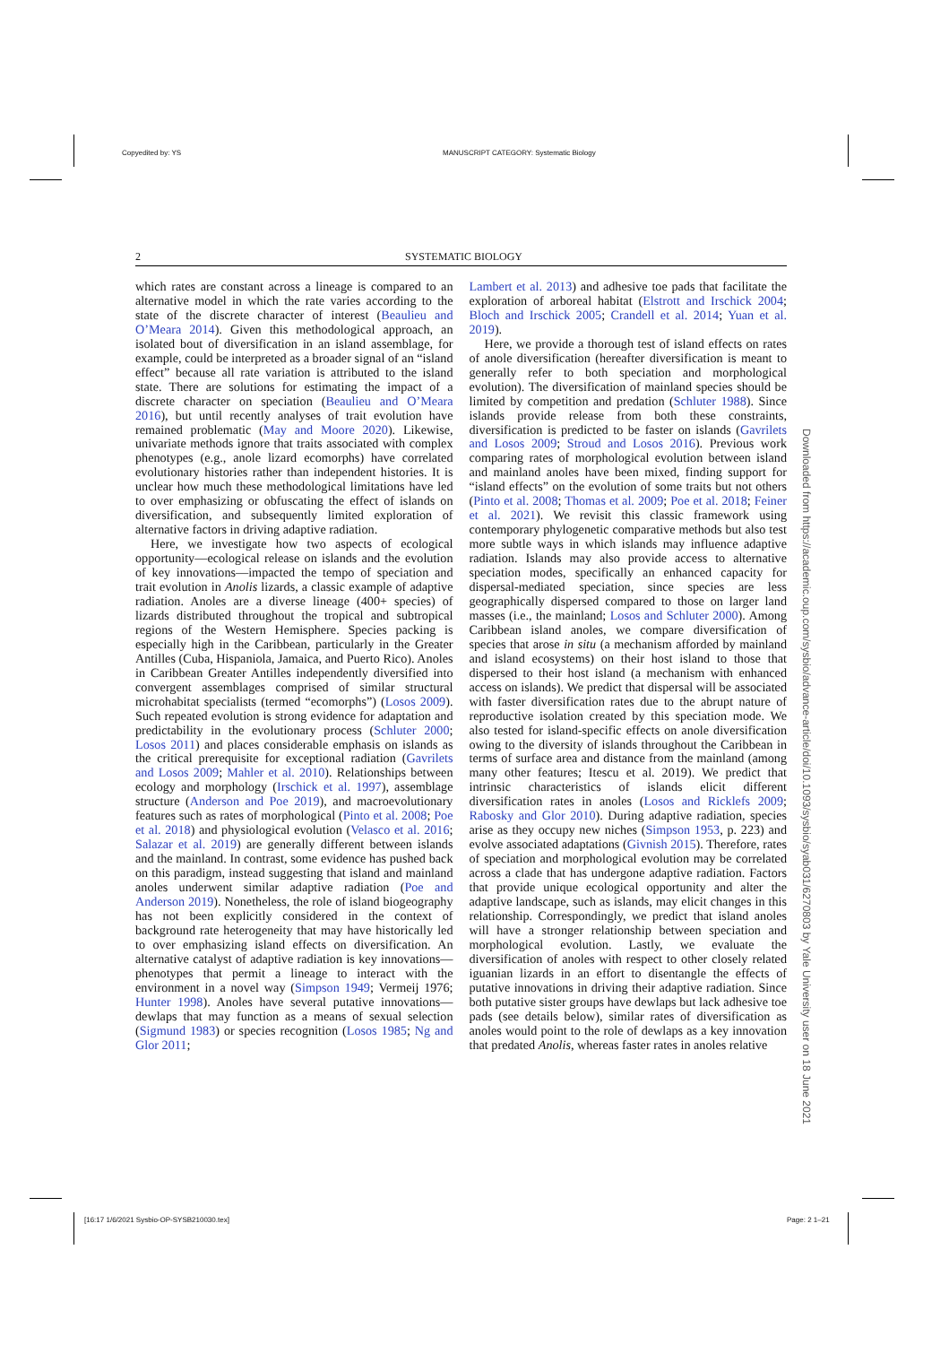Copyedited by: YS
MANUSCRIPT CATEGORY: Systematic Biology
2 SYSTEMATIC BIOLOGY
which rates are constant across a lineage is compared to an alternative model in which the rate varies according to the state of the discrete character of interest (Beaulieu and O’Meara 2014). Given this methodological approach, an isolated bout of diversification in an island assemblage, for example, could be interpreted as a broader signal of an “island effect” because all rate variation is attributed to the island state. There are solutions for estimating the impact of a discrete character on speciation (Beaulieu and O’Meara 2016), but until recently analyses of trait evolution have remained problematic (May and Moore 2020). Likewise, univariate methods ignore that traits associated with complex phenotypes (e.g., anole lizard ecomorphs) have correlated evolutionary histories rather than independent histories. It is unclear how much these methodological limitations have led to over emphasizing or obfuscating the effect of islands on diversification, and subsequently limited exploration of alternative factors in driving adaptive radiation.
Here, we investigate how two aspects of ecological opportunity—ecological release on islands and the evolution of key innovations—impacted the tempo of speciation and trait evolution in Anolis lizards, a classic example of adaptive radiation. Anoles are a diverse lineage (400+ species) of lizards distributed throughout the tropical and subtropical regions of the Western Hemisphere. Species packing is especially high in the Caribbean, particularly in the Greater Antilles (Cuba, Hispaniola, Jamaica, and Puerto Rico). Anoles in Caribbean Greater Antilles independently diversified into convergent assemblages comprised of similar structural microhabitat specialists (termed “ecomorphs”) (Losos 2009). Such repeated evolution is strong evidence for adaptation and predictability in the evolutionary process (Schluter 2000; Losos 2011) and places considerable emphasis on islands as the critical prerequisite for exceptional radiation (Gavrilets and Losos 2009; Mahler et al. 2010). Relationships between ecology and morphology (Irschick et al. 1997), assemblage structure (Anderson and Poe 2019), and macroevolutionary features such as rates of morphological (Pinto et al. 2008; Poe et al. 2018) and physiological evolution (Velasco et al. 2016; Salazar et al. 2019) are generally different between islands and the mainland. In contrast, some evidence has pushed back on this paradigm, instead suggesting that island and mainland anoles underwent similar adaptive radiation (Poe and Anderson 2019). Nonetheless, the role of island biogeography has not been explicitly considered in the context of background rate heterogeneity that may have historically led to over emphasizing island effects on diversification. An alternative catalyst of adaptive radiation is key innovations—phenotypes that permit a lineage to interact with the environment in a novel way (Simpson 1949; Vermeij 1976; Hunter 1998). Anoles have several putative innovations—dewlaps that may function as a means of sexual selection (Sigmund 1983) or species recognition (Losos 1985; Ng and Glor 2011;
Lambert et al. 2013) and adhesive toe pads that facilitate the exploration of arboreal habitat (Elstrott and Irschick 2004; Bloch and Irschick 2005; Crandell et al. 2014; Yuan et al. 2019).
Here, we provide a thorough test of island effects on rates of anole diversification (hereafter diversification is meant to generally refer to both speciation and morphological evolution). The diversification of mainland species should be limited by competition and predation (Schluter 1988). Since islands provide release from both these constraints, diversification is predicted to be faster on islands (Gavrilets and Losos 2009; Stroud and Losos 2016). Previous work comparing rates of morphological evolution between island and mainland anoles have been mixed, finding support for “island effects” on the evolution of some traits but not others (Pinto et al. 2008; Thomas et al. 2009; Poe et al. 2018; Feiner et al. 2021). We revisit this classic framework using contemporary phylogenetic comparative methods but also test more subtle ways in which islands may influence adaptive radiation. Islands may also provide access to alternative speciation modes, specifically an enhanced capacity for dispersal-mediated speciation, since species are less geographically dispersed compared to those on larger land masses (i.e., the mainland; Losos and Schluter 2000). Among Caribbean island anoles, we compare diversification of species that arose in situ (a mechanism afforded by mainland and island ecosystems) on their host island to those that dispersed to their host island (a mechanism with enhanced access on islands). We predict that dispersal will be associated with faster diversification rates due to the abrupt nature of reproductive isolation created by this speciation mode. We also tested for island-specific effects on anole diversification owing to the diversity of islands throughout the Caribbean in terms of surface area and distance from the mainland (among many other features; Itescu et al. 2019). We predict that intrinsic characteristics of islands elicit different diversification rates in anoles (Losos and Ricklefs 2009; Rabosky and Glor 2010). During adaptive radiation, species arise as they occupy new niches (Simpson 1953, p. 223) and evolve associated adaptations (Givnish 2015). Therefore, rates of speciation and morphological evolution may be correlated across a clade that has undergone adaptive radiation. Factors that provide unique ecological opportunity and alter the adaptive landscape, such as islands, may elicit changes in this relationship. Correspondingly, we predict that island anoles will have a stronger relationship between speciation and morphological evolution. Lastly, we evaluate the diversification of anoles with respect to other closely related iguanian lizards in an effort to disentangle the effects of putative innovations in driving their adaptive radiation. Since both putative sister groups have dewlaps but lack adhesive toe pads (see details below), similar rates of diversification as anoles would point to the role of dewlaps as a key innovation that predated Anolis, whereas faster rates in anoles relative
Downloaded from https://academic.oup.com/sysbio/advance-article/doi/10.1093/sysbio/syab031/6270803 by Yale University user on 18 June 2021
[16:17 1/6/2021 Sysbio-OP-SYSB210030.tex]
Page: 2 1–21